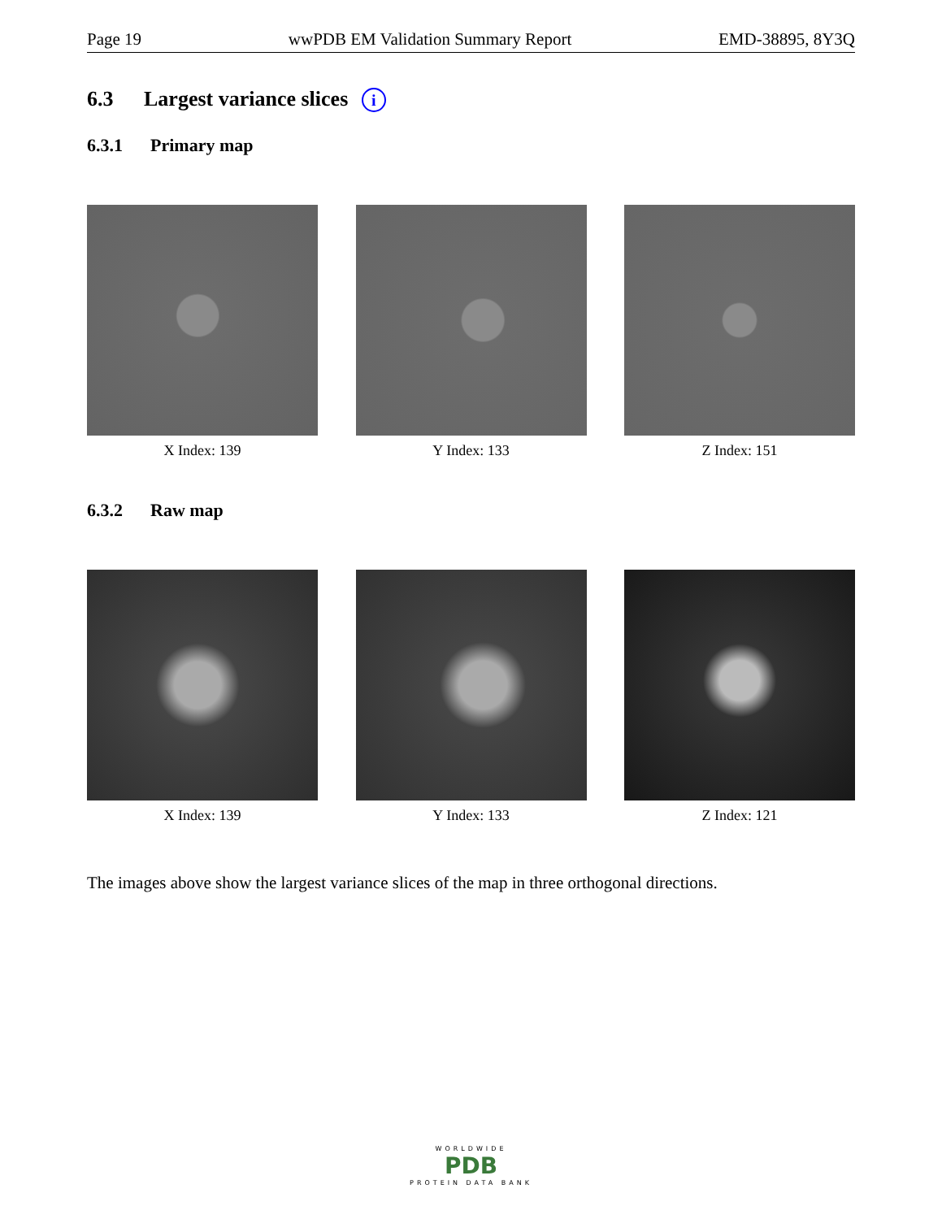Page 19 wwPDB EM Validation Summary Report EMD-38895, 8Y3Q
6.3 Largest variance slices i
6.3.1 Primary map
X Index: 139 Y Index: 133 Z Index: 151
6.3.2 Raw map
X Index: 139 Y Index: 133 Z Index: 121
The images above show the largest variance slices of the map in three orthogonal directions.
WORLDWIDE
PDB
PROTEIN DATA BANK